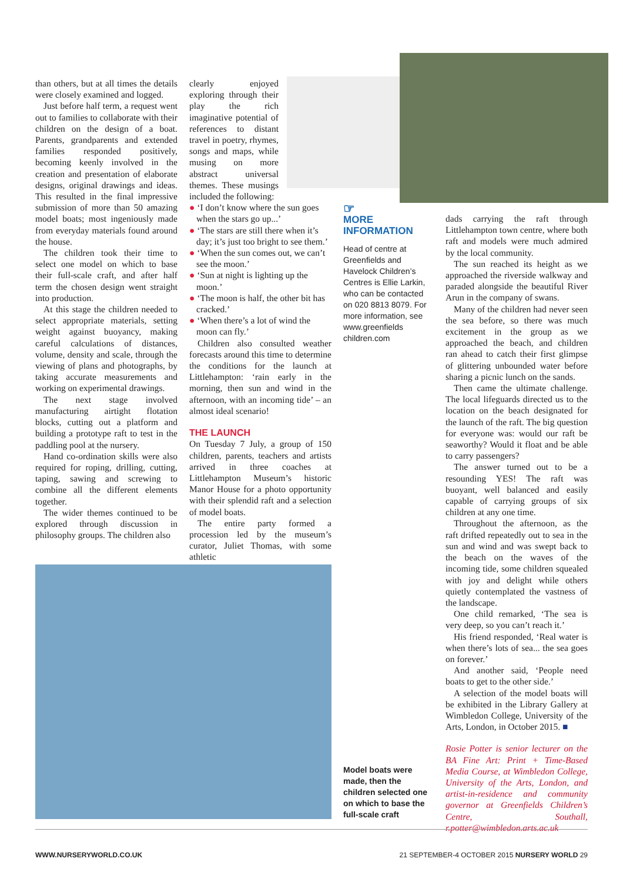than others, but at all times the details were closely examined and logged.
Just before half term, a request went out to families to collaborate with their children on the design of a boat. Parents, grandparents and extended families responded positively, becoming keenly involved in the creation and presentation of elaborate designs, original drawings and ideas. This resulted in the final impressive submission of more than 50 amazing model boats; most ingeniously made from everyday materials found around the house.
The children took their time to select one model on which to base their full-scale craft, and after half term the chosen design went straight into production.
At this stage the children needed to select appropriate materials, setting weight against buoyancy, making careful calculations of distances, volume, density and scale, through the viewing of plans and photographs, by taking accurate measurements and working on experimental drawings.
The next stage involved manufacturing airtight flotation blocks, cutting out a platform and building a prototype raft to test in the paddling pool at the nursery.
Hand co-ordination skills were also required for roping, drilling, cutting, taping, sawing and screwing to combine all the different elements together.
The wider themes continued to be explored through discussion in philosophy groups. The children also
clearly enjoyed exploring through their play the rich imaginative potential of references to distant travel in poetry, rhymes, songs and maps, while musing on more abstract universal themes. These musings included the following:
● ‘I don’t know where the sun goes when the stars go up...’
● ‘The stars are still there when it’s day; it’s just too bright to see them.’
● ‘When the sun comes out, we can’t see the moon.’
● ‘Sun at night is lighting up the moon.’
● ‘The moon is half, the other bit has cracked.’
● ‘When there’s a lot of wind the moon can fly.’
Children also consulted weather forecasts around this time to determine the conditions for the launch at Littlehampton: ‘rain early in the morning, then sun and wind in the afternoon, with an incoming tide’ – an almost ideal scenario!
THE LAUNCH
On Tuesday 7 July, a group of 150 children, parents, teachers and artists arrived in three coaches at Littlehampton Museum’s historic Manor House for a photo opportunity with their splendid raft and a selection of model boats.
The entire party formed a procession led by the museum’s curator, Juliet Thomas, with some athletic
☞
MORE
INFORMATION
Head of centre at Greenfields and Havelock Children’s Centres is Ellie Larkin, who can be contacted on 020 8813 8079. For more information, see www.greenfields children.com
Model boats were made, then the children selected one on which to base the full-scale craft
dads carrying the raft through Littlehampton town centre, where both raft and models were much admired by the local community.
The sun reached its height as we approached the riverside walkway and paraded alongside the beautiful River Arun in the company of swans.
Many of the children had never seen the sea before, so there was much excitement in the group as we approached the beach, and children ran ahead to catch their first glimpse of glittering unbounded water before sharing a picnic lunch on the sands.
Then came the ultimate challenge. The local lifeguards directed us to the location on the beach designated for the launch of the raft. The big question for everyone was: would our raft be seaworthy? Would it float and be able to carry passengers?
The answer turned out to be a resounding YES! The raft was buoyant, well balanced and easily capable of carrying groups of six children at any one time.
Throughout the afternoon, as the raft drifted repeatedly out to sea in the sun and wind and was swept back to the beach on the waves of the incoming tide, some children squealed with joy and delight while others quietly contemplated the vastness of the landscape.
One child remarked, ‘The sea is very deep, so you can’t reach it.’
His friend responded, ‘Real water is when there’s lots of sea... the sea goes on forever.’
And another said, ‘People need boats to get to the other side.’
A selection of the model boats will be exhibited in the Library Gallery at Wimbledon College, University of the Arts, London, in October 2015. ■
Rosie Potter is senior lecturer on the BA Fine Art: Print + Time-Based Media Course, at Wimbledon College, University of the Arts, London, and artist-in-residence and community governor at Greenfields Children’s Centre, Southall, r.potter@wimbledon.arts.ac.uk
WWW.NURSERYWORLD.CO.UK
21 SEPTEMBER-4 OCTOBER 2015 NURSERY WORLD 29